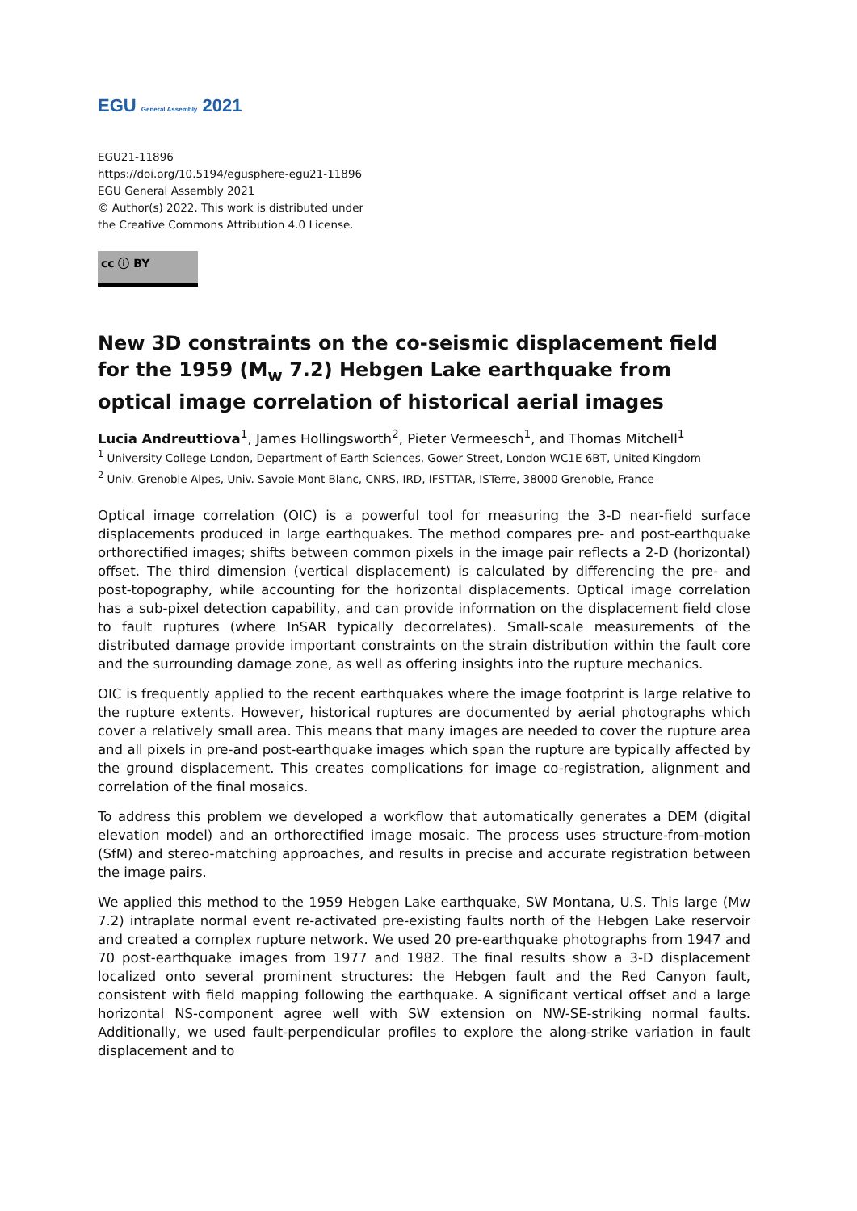EGU General Assembly 2021
EGU21-11896
https://doi.org/10.5194/egusphere-egu21-11896
EGU General Assembly 2021
© Author(s) 2022. This work is distributed under
the Creative Commons Attribution 4.0 License.
cc ⓘ BY
New 3D constraints on the co-seismic displacement field for the 1959 (M<sub>w</sub> 7.2) Hebgen Lake earthquake from optical image correlation of historical aerial images
Lucia Andreuttiova<sup>1</sup>, James Hollingsworth<sup>2</sup>, Pieter Vermeesch<sup>1</sup>, and Thomas Mitchell<sup>1</sup>
<sup>1</sup> University College London, Department of Earth Sciences, Gower Street, London WC1E 6BT, United Kingdom
<sup>2</sup> Univ. Grenoble Alpes, Univ. Savoie Mont Blanc, CNRS, IRD, IFSTTAR, ISTerre, 38000 Grenoble, France
Optical image correlation (OIC) is a powerful tool for measuring the 3-D near-field surface displacements produced in large earthquakes. The method compares pre- and post-earthquake orthorectified images; shifts between common pixels in the image pair reflects a 2-D (horizontal) offset. The third dimension (vertical displacement) is calculated by differencing the pre- and post-topography, while accounting for the horizontal displacements. Optical image correlation has a sub-pixel detection capability, and can provide information on the displacement field close to fault ruptures (where InSAR typically decorrelates). Small-scale measurements of the distributed damage provide important constraints on the strain distribution within the fault core and the surrounding damage zone, as well as offering insights into the rupture mechanics.
OIC is frequently applied to the recent earthquakes where the image footprint is large relative to the rupture extents. However, historical ruptures are documented by aerial photographs which cover a relatively small area. This means that many images are needed to cover the rupture area and all pixels in pre-and post-earthquake images which span the rupture are typically affected by the ground displacement. This creates complications for image co-registration, alignment and correlation of the final mosaics.
To address this problem we developed a workflow that automatically generates a DEM (digital elevation model) and an orthorectified image mosaic. The process uses structure-from-motion (SfM) and stereo-matching approaches, and results in precise and accurate registration between the image pairs.
We applied this method to the 1959 Hebgen Lake earthquake, SW Montana, U.S. This large (Mw 7.2) intraplate normal event re-activated pre-existing faults north of the Hebgen Lake reservoir and created a complex rupture network. We used 20 pre-earthquake photographs from 1947 and 70 post-earthquake images from 1977 and 1982. The final results show a 3-D displacement localized onto several prominent structures: the Hebgen fault and the Red Canyon fault, consistent with field mapping following the earthquake. A significant vertical offset and a large horizontal NS-component agree well with SW extension on NW-SE-striking normal faults. Additionally, we used fault-perpendicular profiles to explore the along-strike variation in fault displacement and to